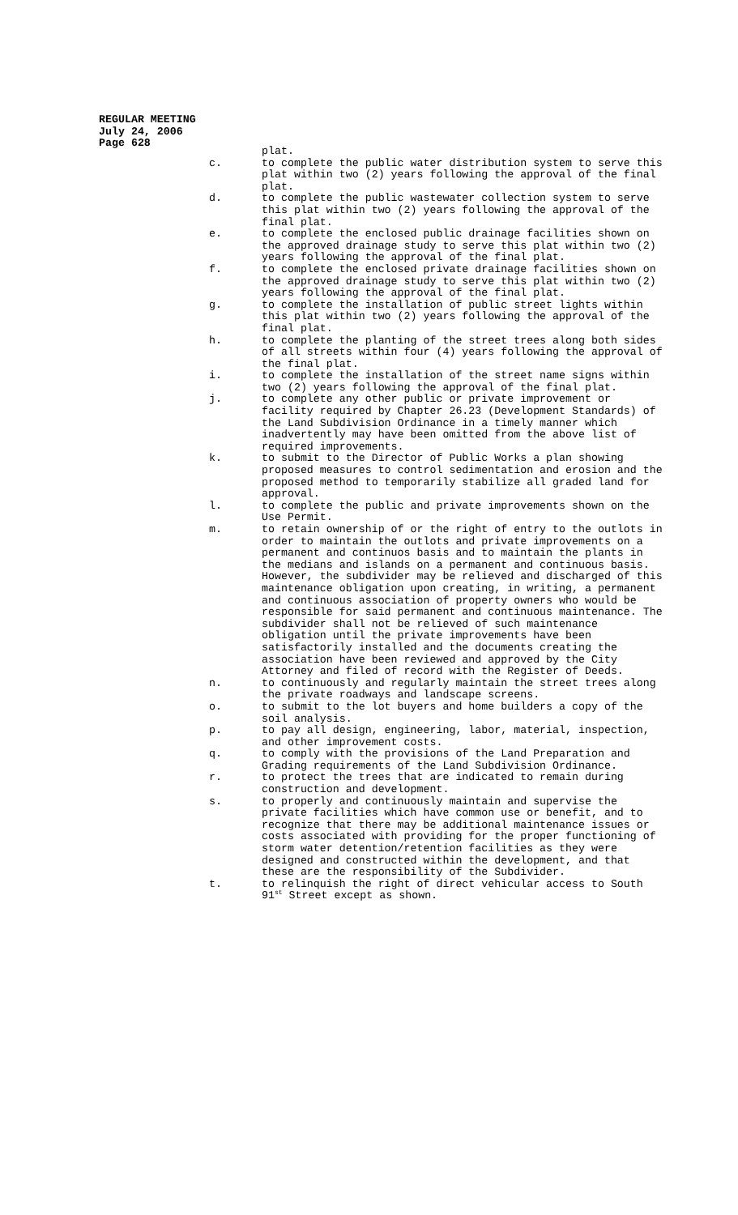REGULAR MEETING
July 24, 2006
Page 628
plat.
c. to complete the public water distribution system to serve this plat within two (2) years following the approval of the final plat.
d. to complete the public wastewater collection system to serve this plat within two (2) years following the approval of the final plat.
e. to complete the enclosed public drainage facilities shown on the approved drainage study to serve this plat within two (2) years following the approval of the final plat.
f. to complete the enclosed private drainage facilities shown on the approved drainage study to serve this plat within two (2) years following the approval of the final plat.
g. to complete the installation of public street lights within this plat within two (2) years following the approval of the final plat.
h. to complete the planting of the street trees along both sides of all streets within four (4) years following the approval of the final plat.
i. to complete the installation of the street name signs within two (2) years following the approval of the final plat.
j. to complete any other public or private improvement or facility required by Chapter 26.23 (Development Standards) of the Land Subdivision Ordinance in a timely manner which inadvertently may have been omitted from the above list of required improvements.
k. to submit to the Director of Public Works a plan showing proposed measures to control sedimentation and erosion and the proposed method to temporarily stabilize all graded land for approval.
l. to complete the public and private improvements shown on the Use Permit.
m. to retain ownership of or the right of entry to the outlots in order to maintain the outlots and private improvements on a permanent and continuos basis and to maintain the plants in the medians and islands on a permanent and continuous basis. However, the subdivider may be relieved and discharged of this maintenance obligation upon creating, in writing, a permanent and continuous association of property owners who would be responsible for said permanent and continuous maintenance. The subdivider shall not be relieved of such maintenance obligation until the private improvements have been satisfactorily installed and the documents creating the association have been reviewed and approved by the City Attorney and filed of record with the Register of Deeds.
n. to continuously and regularly maintain the street trees along the private roadways and landscape screens.
o. to submit to the lot buyers and home builders a copy of the soil analysis.
p. to pay all design, engineering, labor, material, inspection, and other improvement costs.
q. to comply with the provisions of the Land Preparation and Grading requirements of the Land Subdivision Ordinance.
r. to protect the trees that are indicated to remain during construction and development.
s. to properly and continuously maintain and supervise the private facilities which have common use or benefit, and to recognize that there may be additional maintenance issues or costs associated with providing for the proper functioning of storm water detention/retention facilities as they were designed and constructed within the development, and that these are the responsibility of the Subdivider.
t. to relinquish the right of direct vehicular access to South 91<sup>st</sup> Street except as shown.